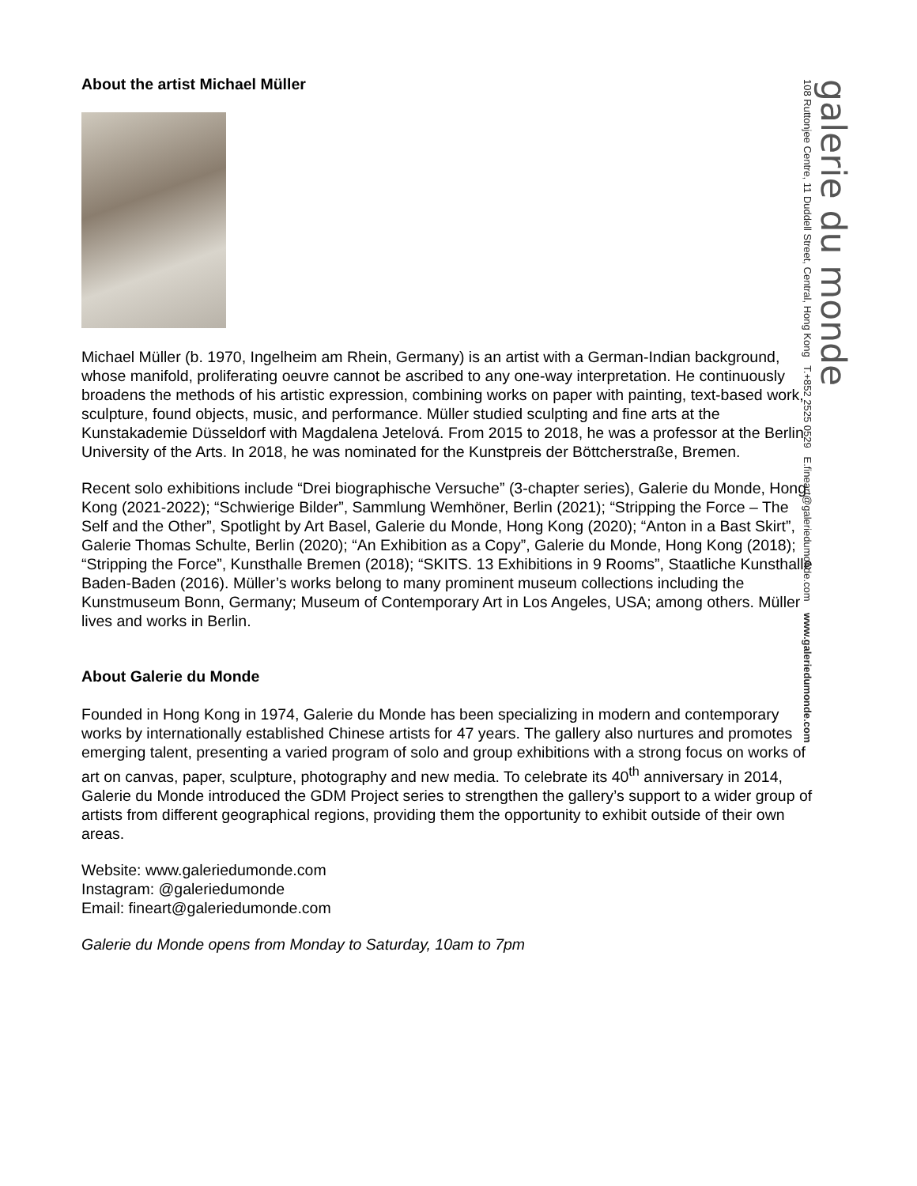About the artist Michael Müller
Michael Müller (b. 1970, Ingelheim am Rhein, Germany) is an artist with a German-Indian background, whose manifold, proliferating oeuvre cannot be ascribed to any one-way interpretation. He continuously broadens the methods of his artistic expression, combining works on paper with painting, text-based work, sculpture, found objects, music, and performance. Müller studied sculpting and fine arts at the Kunstakademie Düsseldorf with Magdalena Jetelová. From 2015 to 2018, he was a professor at the Berlin University of the Arts. In 2018, he was nominated for the Kunstpreis der Böttcherstraße, Bremen.
Recent solo exhibitions include “Drei biographische Versuche” (3-chapter series), Galerie du Monde, Hong Kong (2021-2022); “Schwierige Bilder”, Sammlung Wemhöner, Berlin (2021); “Stripping the Force – The Self and the Other”, Spotlight by Art Basel, Galerie du Monde, Hong Kong (2020); “Anton in a Bast Skirt”, Galerie Thomas Schulte, Berlin (2020); “An Exhibition as a Copy”, Galerie du Monde, Hong Kong (2018); “Stripping the Force”, Kunsthalle Bremen (2018); “SKITS. 13 Exhibitions in 9 Rooms”, Staatliche Kunsthalle Baden-Baden (2016). Müller’s works belong to many prominent museum collections including the Kunstmuseum Bonn, Germany; Museum of Contemporary Art in Los Angeles, USA; among others. Müller lives and works in Berlin.
About Galerie du Monde
Founded in Hong Kong in 1974, Galerie du Monde has been specializing in modern and contemporary works by internationally established Chinese artists for 47 years. The gallery also nurtures and promotes emerging talent, presenting a varied program of solo and group exhibitions with a strong focus on works of art on canvas, paper, sculpture, photography and new media. To celebrate its 40<sup>th</sup> anniversary in 2014, Galerie du Monde introduced the GDM Project series to strengthen the gallery’s support to a wider group of artists from different geographical regions, providing them the opportunity to exhibit outside of their own areas.
Website: www.galeriedumonde.com
Instagram: @galeriedumonde
Email: fineart@galeriedumonde.com
Galerie du Monde opens from Monday to Saturday, 10am to 7pm
galerie du monde
108 Ruttonjee Centre, 11 Duddell Street, Central, Hong Kong T.+852 2525 0529 E.fineart@galeriedumonde.com www.galeriedumonde.com